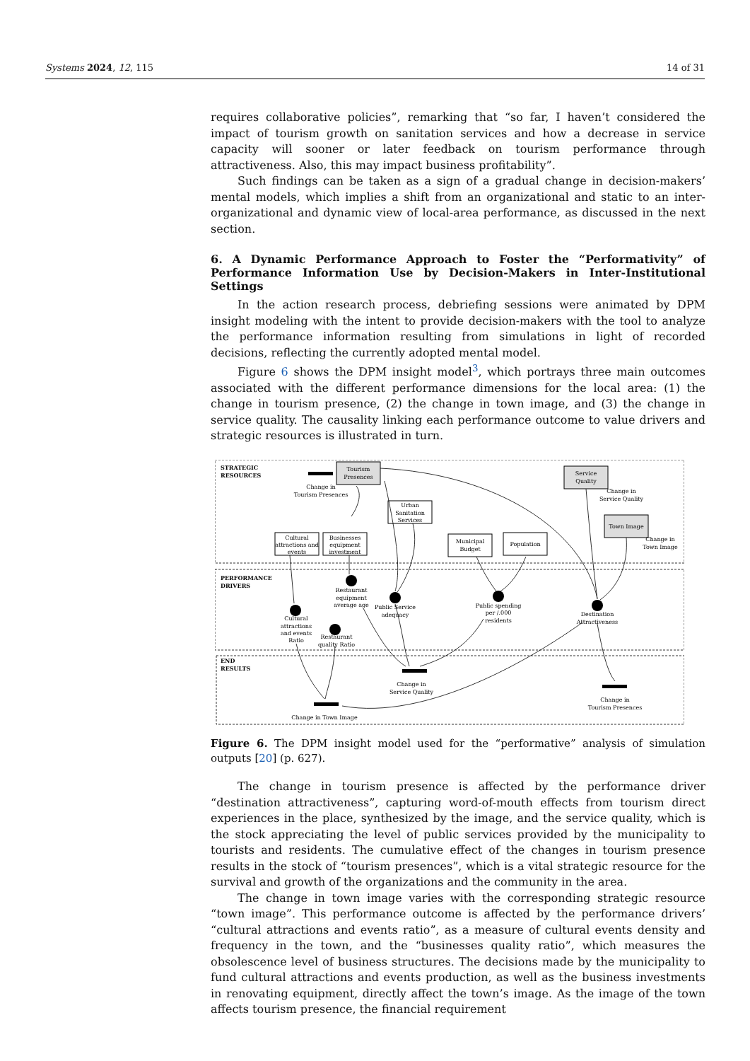Systems 2024, 12, 115 14 of 31
requires collaborative policies”, remarking that “so far, I haven’t considered the impact of tourism growth on sanitation services and how a decrease in service capacity will sooner or later feedback on tourism performance through attractiveness. Also, this may impact business profitability”.
Such findings can be taken as a sign of a gradual change in decision-makers’ mental models, which implies a shift from an organizational and static to an inter-organizational and dynamic view of local-area performance, as discussed in the next section.
6. A Dynamic Performance Approach to Foster the “Performativity” of Performance Information Use by Decision-Makers in Inter-Institutional Settings
In the action research process, debriefing sessions were animated by DPM insight modeling with the intent to provide decision-makers with the tool to analyze the performance information resulting from simulations in light of recorded decisions, reflecting the currently adopted mental model.
Figure 6 shows the DPM insight model<sup>3</sup>, which portrays three main outcomes associated with the different performance dimensions for the local area: (1) the change in tourism presence, (2) the change in town image, and (3) the change in service quality. The causality linking each performance outcome to value drivers and strategic resources is illustrated in turn.
STRATEGIC
RESOURCES
PERFORMANCE
DRIVERS
END
RESULTS
Tourism
Presences
Service
Quality
Town Image
Cultural
attractions and
events
Businesses
equipment
investment
Urban
Sanitation
Services
Municipal
Budget
Population
Change in
Tourism Presences
Change in
Service Quality
Change in
Town Image
Cultural
attractions
and events
Ratio
Restaurant
equipment
average age
Restaurant
quality Ratio
Public Service
adequacy
Public spending
per /.000
residents
Destination
Attractiveness
Change in
Service Quality
Change in
Tourism Presences
Change in Town Image
Figure 6. The DPM insight model used for the “performative” analysis of simulation outputs [20] (p. 627).
The change in tourism presence is affected by the performance driver “destination attractiveness”, capturing word-of-mouth effects from tourism direct experiences in the place, synthesized by the image, and the service quality, which is the stock appreciating the level of public services provided by the municipality to tourists and residents. The cumulative effect of the changes in tourism presence results in the stock of “tourism presences”, which is a vital strategic resource for the survival and growth of the organizations and the community in the area.
The change in town image varies with the corresponding strategic resource “town image”. This performance outcome is affected by the performance drivers’ “cultural attractions and events ratio”, as a measure of cultural events density and frequency in the town, and the “businesses quality ratio”, which measures the obsolescence level of business structures. The decisions made by the municipality to fund cultural attractions and events production, as well as the business investments in renovating equipment, directly affect the town’s image. As the image of the town affects tourism presence, the financial requirement